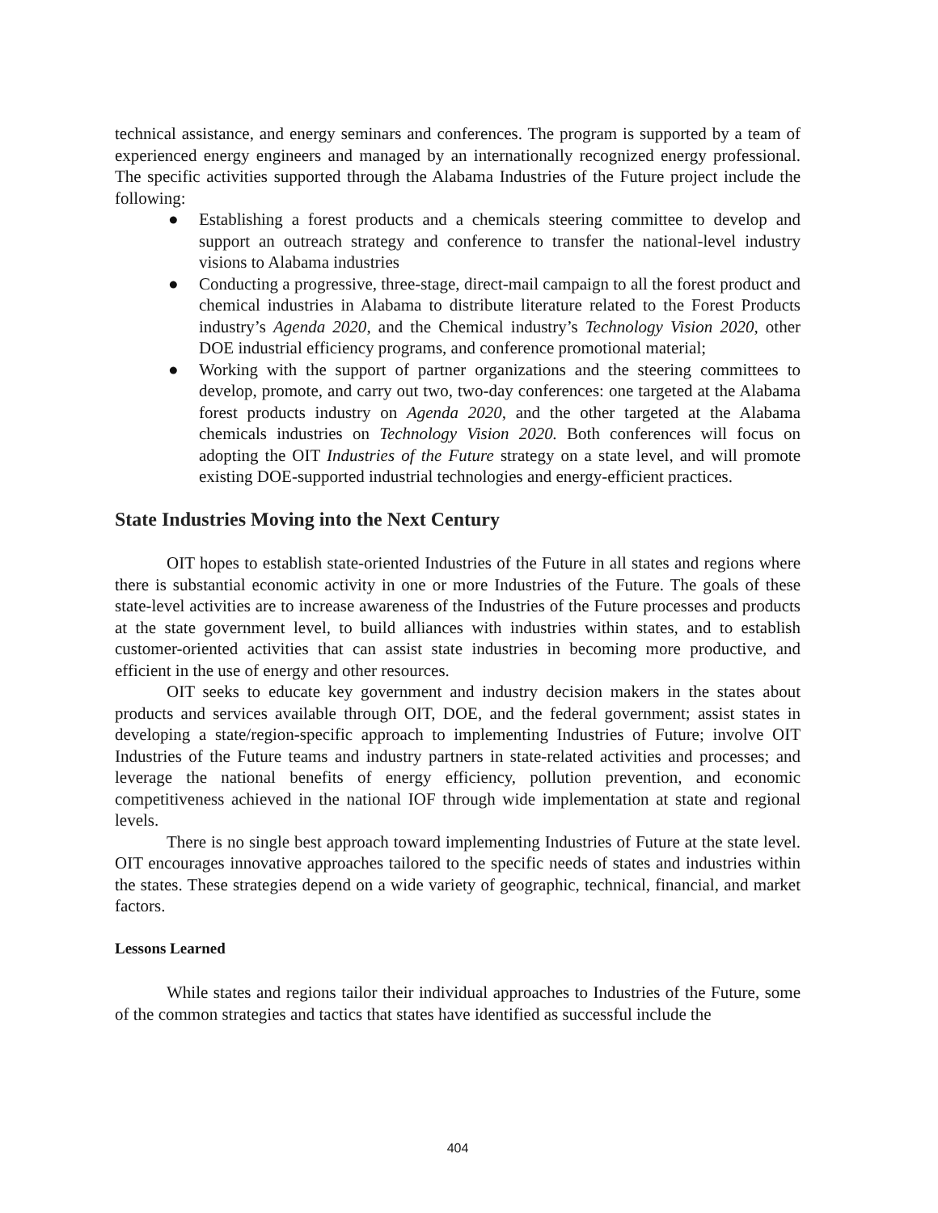technical assistance, and energy seminars and conferences. The program is supported by a team of experienced energy engineers and managed by an internationally recognized energy professional. The specific activities supported through the Alabama Industries of the Future project include the following:
● Establishing a forest products and a chemicals steering committee to develop and support an outreach strategy and conference to transfer the national-level industry visions to Alabama industries
● Conducting a progressive, three-stage, direct-mail campaign to all the forest product and chemical industries in Alabama to distribute literature related to the Forest Products industry’s Agenda 2020, and the Chemical industry’s Technology Vision 2020, other DOE industrial efficiency programs, and conference promotional material;
● Working with the support of partner organizations and the steering committees to develop, promote, and carry out two, two-day conferences: one targeted at the Alabama forest products industry on Agenda 2020, and the other targeted at the Alabama chemicals industries on Technology Vision 2020. Both conferences will focus on adopting the OIT Industries of the Future strategy on a state level, and will promote existing DOE-supported industrial technologies and energy-efficient practices.
State Industries Moving into the Next Century
OIT hopes to establish state-oriented Industries of the Future in all states and regions where there is substantial economic activity in one or more Industries of the Future. The goals of these state-level activities are to increase awareness of the Industries of the Future processes and products at the state government level, to build alliances with industries within states, and to establish customer-oriented activities that can assist state industries in becoming more productive, and efficient in the use of energy and other resources.
OIT seeks to educate key government and industry decision makers in the states about products and services available through OIT, DOE, and the federal government; assist states in developing a state/region-specific approach to implementing Industries of Future; involve OIT Industries of the Future teams and industry partners in state-related activities and processes; and leverage the national benefits of energy efficiency, pollution prevention, and economic competitiveness achieved in the national IOF through wide implementation at state and regional levels.
There is no single best approach toward implementing Industries of Future at the state level. OIT encourages innovative approaches tailored to the specific needs of states and industries within the states. These strategies depend on a wide variety of geographic, technical, financial, and market factors.
Lessons Learned
While states and regions tailor their individual approaches to Industries of the Future, some of the common strategies and tactics that states have identified as successful include the
404